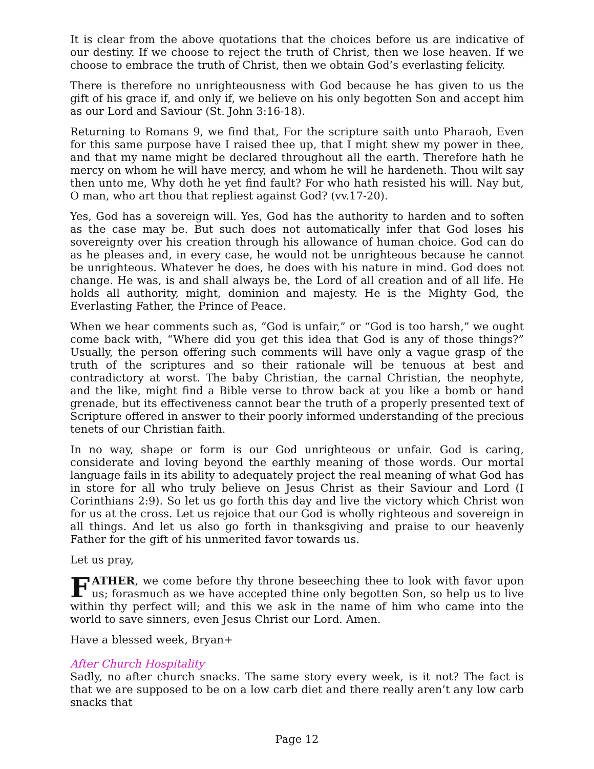It is clear from the above quotations that the choices before us are indicative of our destiny. If we choose to reject the truth of Christ, then we lose heaven. If we choose to embrace the truth of Christ, then we obtain God’s everlasting felicity.
There is therefore no unrighteousness with God because he has given to us the gift of his grace if, and only if, we believe on his only begotten Son and accept him as our Lord and Saviour (St. John 3:16-18).
Returning to Romans 9, we find that, For the scripture saith unto Pharaoh, Even for this same purpose have I raised thee up, that I might shew my power in thee, and that my name might be declared throughout all the earth. Therefore hath he mercy on whom he will have mercy, and whom he will he hardeneth. Thou wilt say then unto me, Why doth he yet find fault? For who hath resisted his will. Nay but, O man, who art thou that repliest against God? (vv.17-20).
Yes, God has a sovereign will. Yes, God has the authority to harden and to soften as the case may be. But such does not automatically infer that God loses his sovereignty over his creation through his allowance of human choice. God can do as he pleases and, in every case, he would not be unrighteous because he cannot be unrighteous. Whatever he does, he does with his nature in mind. God does not change. He was, is and shall always be, the Lord of all creation and of all life. He holds all authority, might, dominion and majesty. He is the Mighty God, the Everlasting Father, the Prince of Peace.
When we hear comments such as, “God is unfair,” or “God is too harsh,” we ought come back with, “Where did you get this idea that God is any of those things?” Usually, the person offering such comments will have only a vague grasp of the truth of the scriptures and so their rationale will be tenuous at best and contradictory at worst. The baby Christian, the carnal Christian, the neophyte, and the like, might find a Bible verse to throw back at you like a bomb or hand grenade, but its effectiveness cannot bear the truth of a properly presented text of Scripture offered in answer to their poorly informed understanding of the precious tenets of our Christian faith.
In no way, shape or form is our God unrighteous or unfair. God is caring, considerate and loving beyond the earthly meaning of those words. Our mortal language fails in its ability to adequately project the real meaning of what God has in store for all who truly believe on Jesus Christ as their Saviour and Lord (I Corinthians 2:9). So let us go forth this day and live the victory which Christ won for us at the cross. Let us rejoice that our God is wholly righteous and sovereign in all things. And let us also go forth in thanksgiving and praise to our heavenly Father for the gift of his unmerited favor towards us.
Let us pray,
FATHER, we come before thy throne beseeching thee to look with favor upon us; forasmuch as we have accepted thine only begotten Son, so help us to live within thy perfect will; and this we ask in the name of him who came into the world to save sinners, even Jesus Christ our Lord. Amen.
Have a blessed week, Bryan+
After Church Hospitality
Sadly, no after church snacks. The same story every week, is it not? The fact is that we are supposed to be on a low carb diet and there really aren’t any low carb snacks that
Page 12